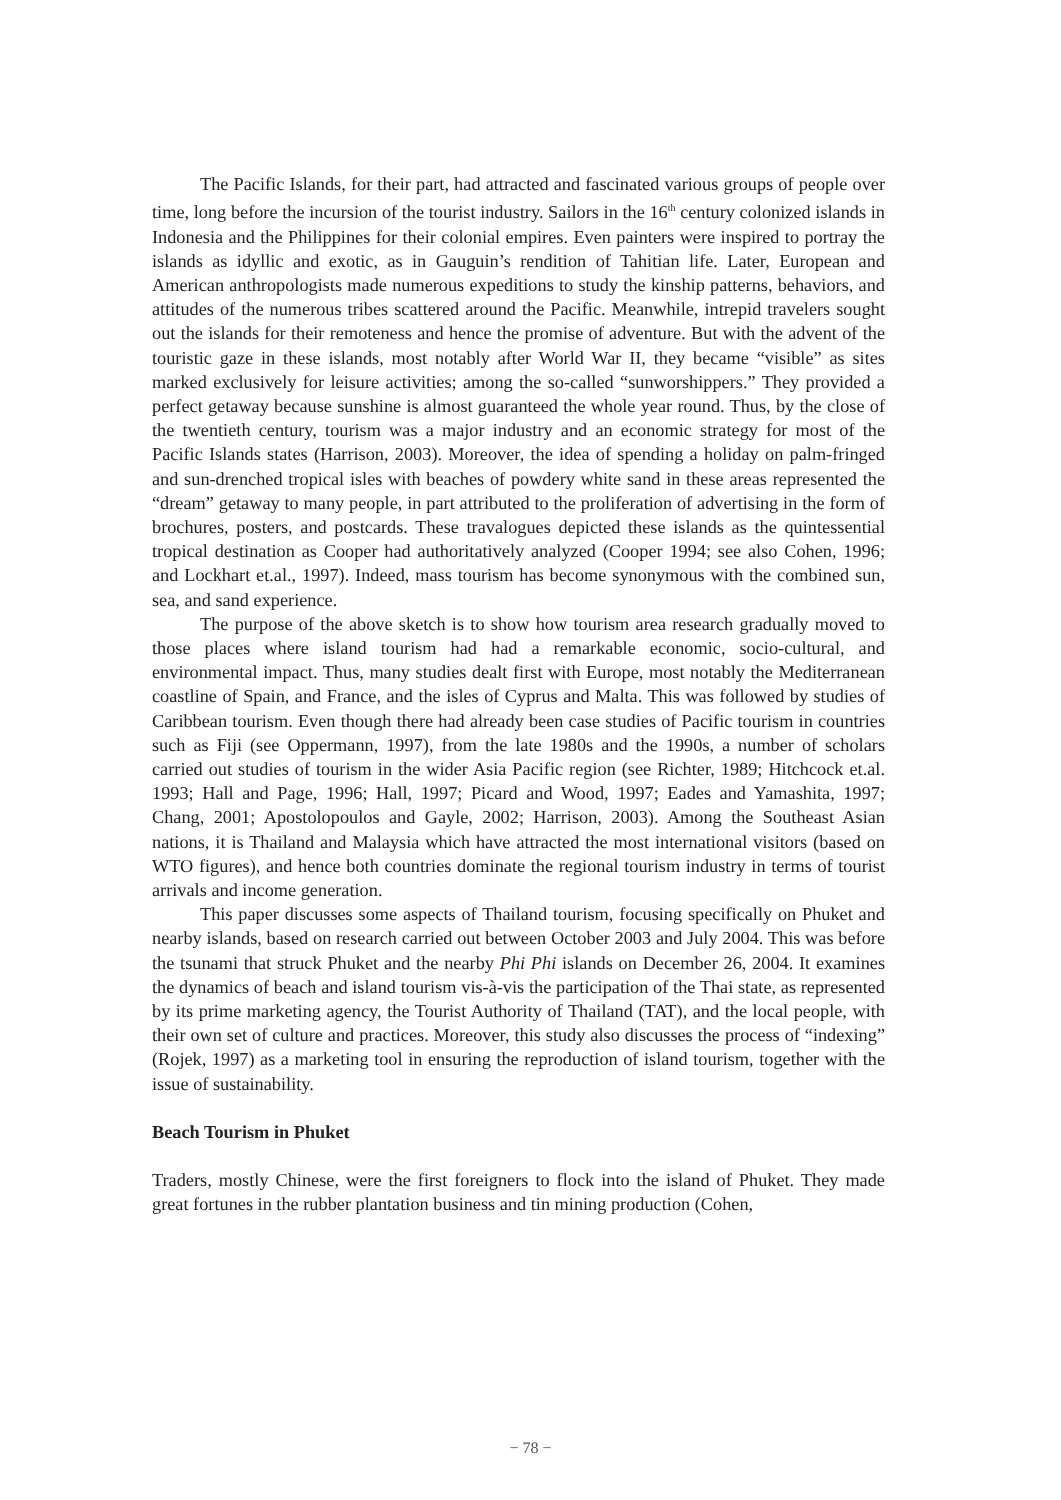The Pacific Islands, for their part, had attracted and fascinated various groups of people over time, long before the incursion of the tourist industry. Sailors in the 16<sup>th</sup> century colonized islands in Indonesia and the Philippines for their colonial empires. Even painters were inspired to portray the islands as idyllic and exotic, as in Gauguin’s rendition of Tahitian life. Later, European and American anthropologists made numerous expeditions to study the kinship patterns, behaviors, and attitudes of the numerous tribes scattered around the Pacific. Meanwhile, intrepid travelers sought out the islands for their remoteness and hence the promise of adventure. But with the advent of the touristic gaze in these islands, most notably after World War II, they became “visible” as sites marked exclusively for leisure activities; among the so-called “sunworshippers.” They provided a perfect getaway because sunshine is almost guaranteed the whole year round. Thus, by the close of the twentieth century, tourism was a major industry and an economic strategy for most of the Pacific Islands states (Harrison, 2003). Moreover, the idea of spending a holiday on palm-fringed and sun-drenched tropical isles with beaches of powdery white sand in these areas represented the “dream” getaway to many people, in part attributed to the proliferation of advertising in the form of brochures, posters, and postcards. These travalogues depicted these islands as the quintessential tropical destination as Cooper had authoritatively analyzed (Cooper 1994; see also Cohen, 1996; and Lockhart et.al., 1997). Indeed, mass tourism has become synonymous with the combined sun, sea, and sand experience.
The purpose of the above sketch is to show how tourism area research gradually moved to those places where island tourism had had a remarkable economic, socio-cultural, and environmental impact. Thus, many studies dealt first with Europe, most notably the Mediterranean coastline of Spain, and France, and the isles of Cyprus and Malta. This was followed by studies of Caribbean tourism. Even though there had already been case studies of Pacific tourism in countries such as Fiji (see Oppermann, 1997), from the late 1980s and the 1990s, a number of scholars carried out studies of tourism in the wider Asia Pacific region (see Richter, 1989; Hitchcock et.al. 1993; Hall and Page, 1996; Hall, 1997; Picard and Wood, 1997; Eades and Yamashita, 1997; Chang, 2001; Apostolopoulos and Gayle, 2002; Harrison, 2003). Among the Southeast Asian nations, it is Thailand and Malaysia which have attracted the most international visitors (based on WTO figures), and hence both countries dominate the regional tourism industry in terms of tourist arrivals and income generation.
This paper discusses some aspects of Thailand tourism, focusing specifically on Phuket and nearby islands, based on research carried out between October 2003 and July 2004. This was before the tsunami that struck Phuket and the nearby Phi Phi islands on December 26, 2004. It examines the dynamics of beach and island tourism vis-à-vis the participation of the Thai state, as represented by its prime marketing agency, the Tourist Authority of Thailand (TAT), and the local people, with their own set of culture and practices. Moreover, this study also discusses the process of “indexing” (Rojek, 1997) as a marketing tool in ensuring the reproduction of island tourism, together with the issue of sustainability.
Beach Tourism in Phuket
Traders, mostly Chinese, were the first foreigners to flock into the island of Phuket. They made great fortunes in the rubber plantation business and tin mining production (Cohen,
− 78 −